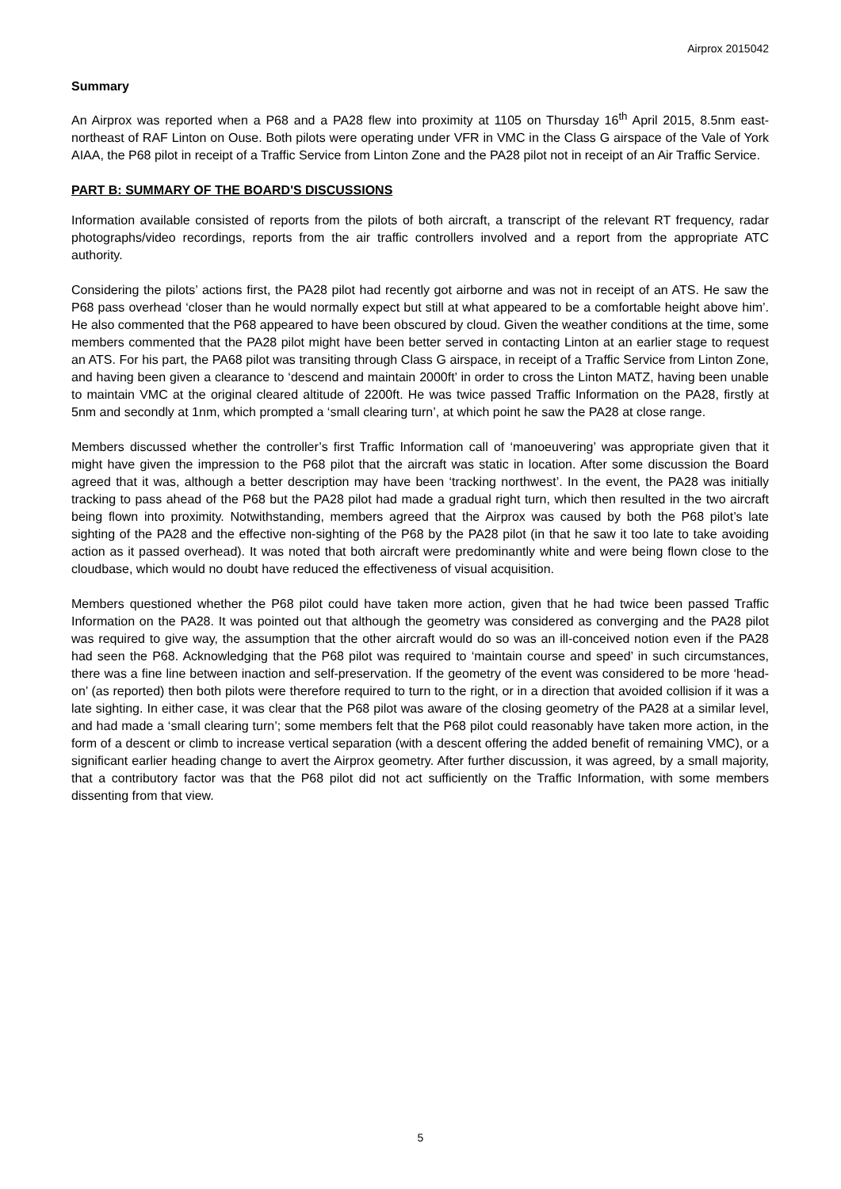Airprox 2015042
Summary
An Airprox was reported when a P68 and a PA28 flew into proximity at 1105 on Thursday 16<sup>th</sup> April 2015, 8.5nm east-northeast of RAF Linton on Ouse. Both pilots were operating under VFR in VMC in the Class G airspace of the Vale of York AIAA, the P68 pilot in receipt of a Traffic Service from Linton Zone and the PA28 pilot not in receipt of an Air Traffic Service.
PART B: SUMMARY OF THE BOARD'S DISCUSSIONS
Information available consisted of reports from the pilots of both aircraft, a transcript of the relevant RT frequency, radar photographs/video recordings, reports from the air traffic controllers involved and a report from the appropriate ATC authority.
Considering the pilots’ actions first, the PA28 pilot had recently got airborne and was not in receipt of an ATS. He saw the P68 pass overhead ‘closer than he would normally expect but still at what appeared to be a comfortable height above him’. He also commented that the P68 appeared to have been obscured by cloud. Given the weather conditions at the time, some members commented that the PA28 pilot might have been better served in contacting Linton at an earlier stage to request an ATS. For his part, the PA68 pilot was transiting through Class G airspace, in receipt of a Traffic Service from Linton Zone, and having been given a clearance to ‘descend and maintain 2000ft’ in order to cross the Linton MATZ, having been unable to maintain VMC at the original cleared altitude of 2200ft. He was twice passed Traffic Information on the PA28, firstly at 5nm and secondly at 1nm, which prompted a ‘small clearing turn’, at which point he saw the PA28 at close range.
Members discussed whether the controller’s first Traffic Information call of ‘manoeuvering’ was appropriate given that it might have given the impression to the P68 pilot that the aircraft was static in location. After some discussion the Board agreed that it was, although a better description may have been ‘tracking northwest’. In the event, the PA28 was initially tracking to pass ahead of the P68 but the PA28 pilot had made a gradual right turn, which then resulted in the two aircraft being flown into proximity. Notwithstanding, members agreed that the Airprox was caused by both the P68 pilot’s late sighting of the PA28 and the effective non-sighting of the P68 by the PA28 pilot (in that he saw it too late to take avoiding action as it passed overhead). It was noted that both aircraft were predominantly white and were being flown close to the cloudbase, which would no doubt have reduced the effectiveness of visual acquisition.
Members questioned whether the P68 pilot could have taken more action, given that he had twice been passed Traffic Information on the PA28. It was pointed out that although the geometry was considered as converging and the PA28 pilot was required to give way, the assumption that the other aircraft would do so was an ill-conceived notion even if the PA28 had seen the P68. Acknowledging that the P68 pilot was required to ‘maintain course and speed’ in such circumstances, there was a fine line between inaction and self-preservation. If the geometry of the event was considered to be more ‘head-on’ (as reported) then both pilots were therefore required to turn to the right, or in a direction that avoided collision if it was a late sighting. In either case, it was clear that the P68 pilot was aware of the closing geometry of the PA28 at a similar level, and had made a ‘small clearing turn’; some members felt that the P68 pilot could reasonably have taken more action, in the form of a descent or climb to increase vertical separation (with a descent offering the added benefit of remaining VMC), or a significant earlier heading change to avert the Airprox geometry. After further discussion, it was agreed, by a small majority, that a contributory factor was that the P68 pilot did not act sufficiently on the Traffic Information, with some members dissenting from that view.
5